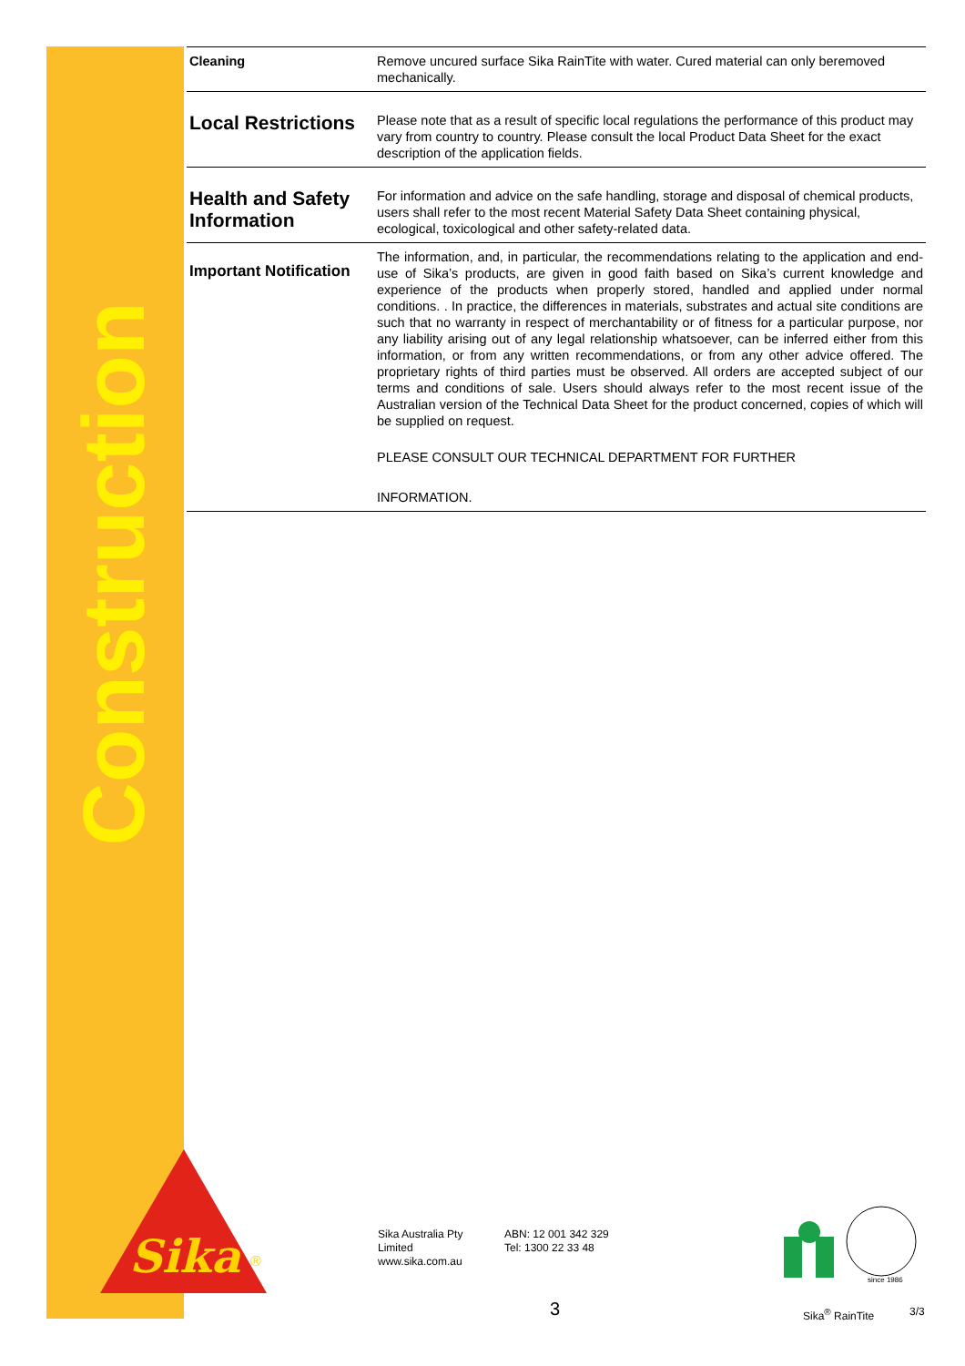Construction
| Cleaning | Remove uncured surface Sika RainTite with water. Cured material can only beremoved mechanically. |
| Local Restrictions | Please note that as a result of specific local regulations the performance of this product may vary from country to country. Please consult the local Product Data Sheet for the exact description of the application fields. |
| Health and Safety Information | For information and advice on the safe handling, storage and disposal of chemical products, users shall refer to the most recent Material Safety Data Sheet containing physical, ecological, toxicological and other safety-related data. |
| Important Notification | The information, and, in particular, the recommendations relating to the application and end-use of Sika’s products, are given in good faith based on Sika’s current knowledge and experience of the products when properly stored, handled and applied under normal conditions. . In practice, the differences in materials, substrates and actual site conditions are such that no warranty in respect of merchantability or of fitness for a particular purpose, nor any liability arising out of any legal relationship whatsoever, can be inferred either from this information, or from any written recommendations, or from any other advice offered. The proprietary rights of third parties must be observed. All orders are accepted subject of our terms and conditions of sale. Users should always refer to the most recent issue of the Australian version of the Technical Data Sheet for the product concerned, copies of which will be supplied on request. PLEASE CONSULT OUR TECHNICAL DEPARTMENT FOR FURTHER INFORMATION. |
Sika
®
Sika Australia Pty
Limited
www.sika.com.au
ABN: 12 001 342 329
Tel: 1300 22 33 48
since 1986
3 Sika<sup>®</sup> RainTite 3/3